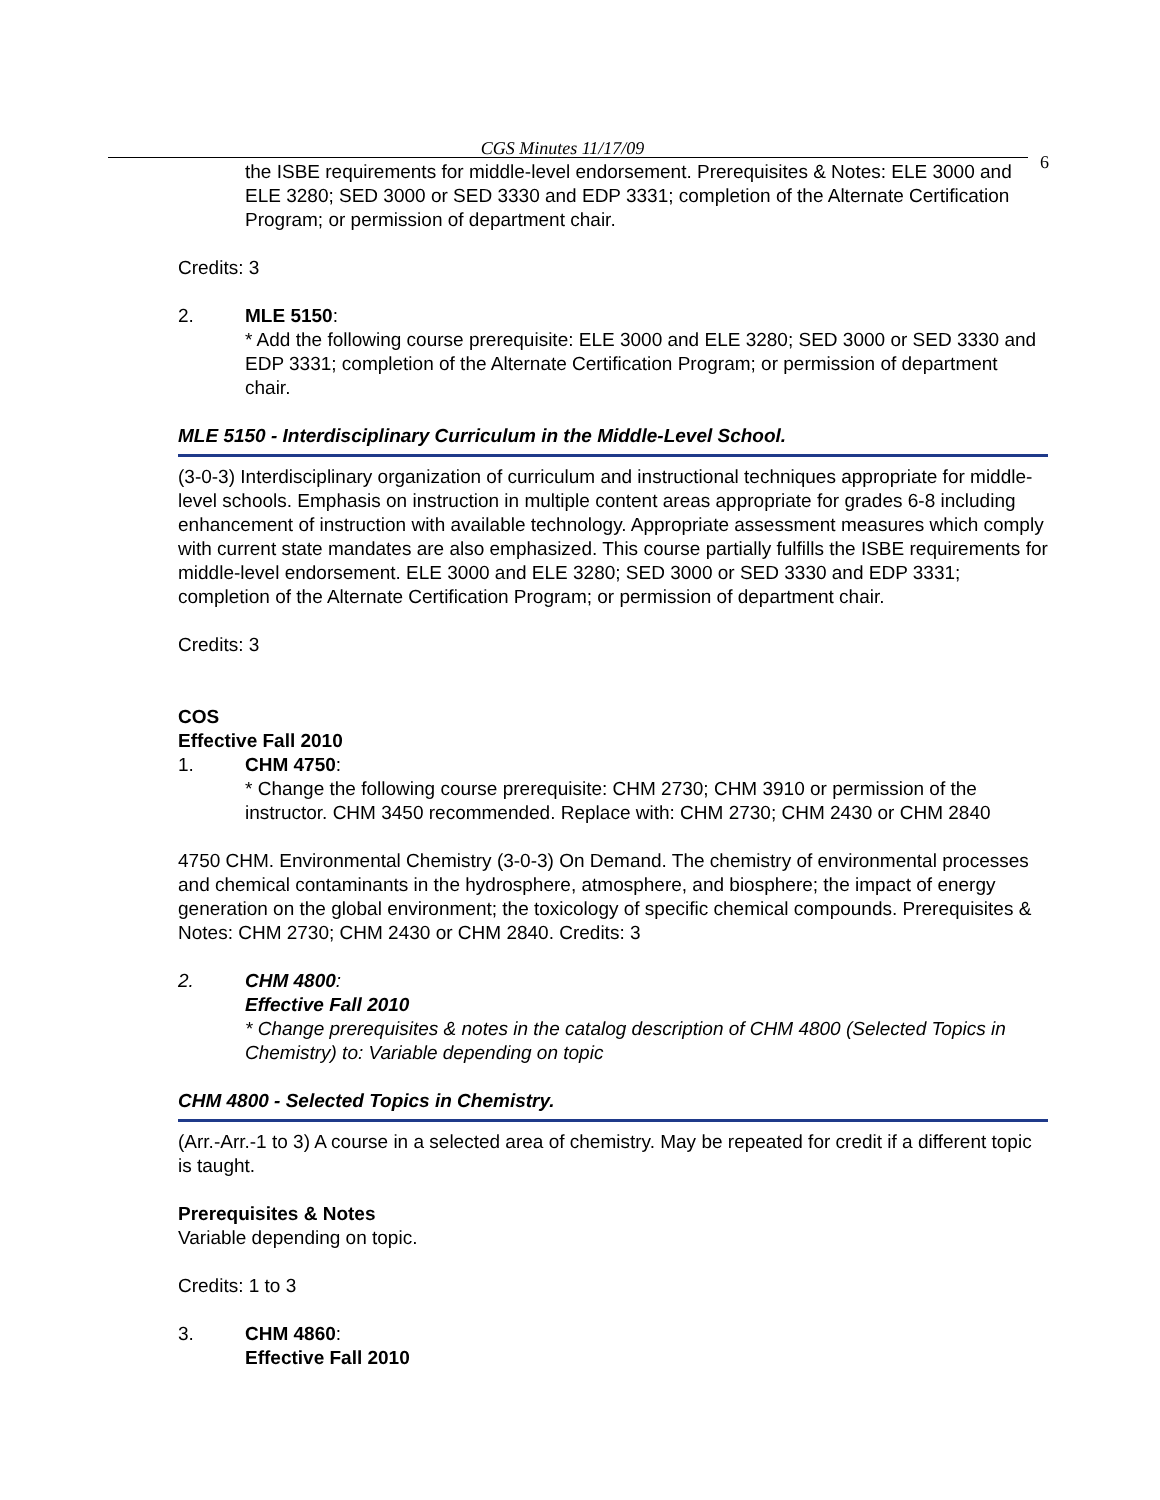CGS Minutes 11/17/09
6
the ISBE requirements for middle-level endorsement. Prerequisites & Notes: ELE 3000 and ELE 3280; SED 3000 or SED 3330 and EDP 3331; completion of the Alternate Certification Program; or permission of department chair.
Credits: 3
2. MLE 5150:
* Add the following course prerequisite: ELE 3000 and ELE 3280; SED 3000 or SED 3330 and EDP 3331; completion of the Alternate Certification Program; or permission of department chair.
MLE 5150 - Interdisciplinary Curriculum in the Middle-Level School.
(3-0-3) Interdisciplinary organization of curriculum and instructional techniques appropriate for middle-level schools. Emphasis on instruction in multiple content areas appropriate for grades 6-8 including enhancement of instruction with available technology. Appropriate assessment measures which comply with current state mandates are also emphasized. This course partially fulfills the ISBE requirements for middle-level endorsement. ELE 3000 and ELE 3280; SED 3000 or SED 3330 and EDP 3331; completion of the Alternate Certification Program; or permission of department chair.
Credits: 3
COS
Effective Fall 2010
1. CHM 4750:
* Change the following course prerequisite: CHM 2730; CHM 3910 or permission of the instructor. CHM 3450 recommended. Replace with: CHM 2730; CHM 2430 or CHM 2840
4750 CHM. Environmental Chemistry (3-0-3) On Demand. The chemistry of environmental processes and chemical contaminants in the hydrosphere, atmosphere, and biosphere; the impact of energy generation on the global environment; the toxicology of specific chemical compounds. Prerequisites & Notes: CHM 2730; CHM 2430 or CHM 2840. Credits: 3
2. CHM 4800:
Effective Fall 2010
* Change prerequisites & notes in the catalog description of CHM 4800 (Selected Topics in Chemistry) to: Variable depending on topic
CHM 4800 - Selected Topics in Chemistry.
(Arr.-Arr.-1 to 3) A course in a selected area of chemistry. May be repeated for credit if a different topic is taught.
Prerequisites & Notes
Variable depending on topic.
Credits: 1 to 3
3. CHM 4860:
Effective Fall 2010